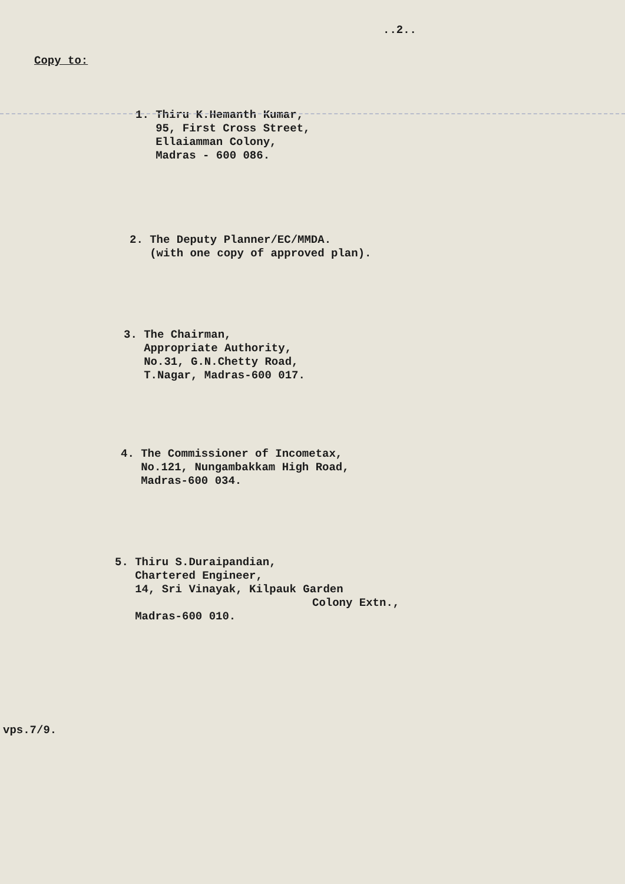..2..
Copy to:
1. Thiru K.Hemanth Kumar,
95, First Cross Street,
Ellaiamman Colony,
Madras - 600 086.
2. The Deputy Planner/EC/MMDA.
(with one copy of approved plan).
3. The Chairman,
Appropriate Authority,
No.31, G.N.Chetty Road,
T.Nagar, Madras-600 017.
4. The Commissioner of Incometax,
No.121, Nungambakkam High Road,
Madras-600 034.
5. Thiru S.Duraipandian,
Chartered Engineer,
14, Sri Vinayak, Kilpauk Garden
Colony Extn.,
Madras-600 010.
vps.7/9.